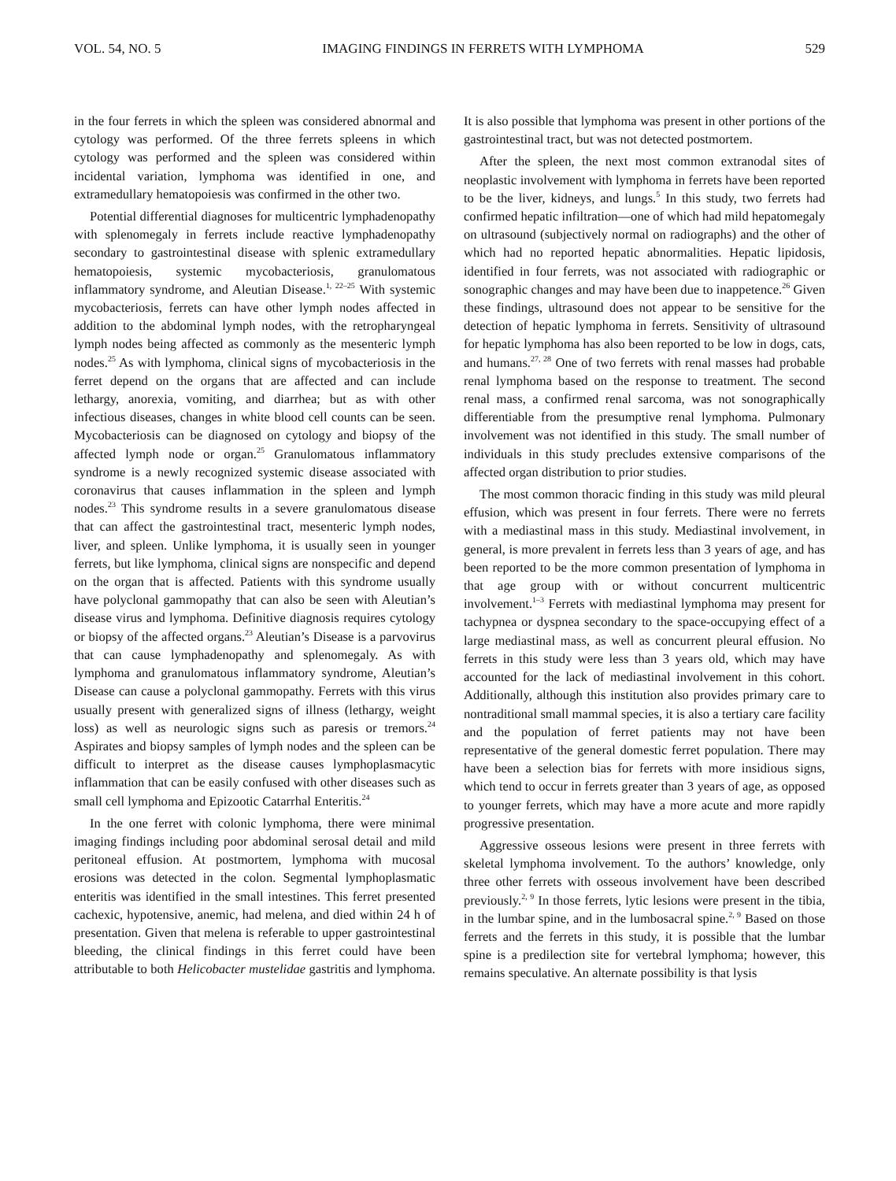VOL. 54, NO. 5 IMAGING FINDINGS IN FERRETS WITH LYMPHOMA 529
in the four ferrets in which the spleen was considered abnormal and cytology was performed. Of the three ferrets spleens in which cytology was performed and the spleen was considered within incidental variation, lymphoma was identified in one, and extramedullary hematopoiesis was confirmed in the other two.
Potential differential diagnoses for multicentric lymphadenopathy with splenomegaly in ferrets include reactive lymphadenopathy secondary to gastrointestinal disease with splenic extramedullary hematopoiesis, systemic mycobacteriosis, granulomatous inflammatory syndrome, and Aleutian Disease.<sup>1, 22–25</sup> With systemic mycobacteriosis, ferrets can have other lymph nodes affected in addition to the abdominal lymph nodes, with the retropharyngeal lymph nodes being affected as commonly as the mesenteric lymph nodes.<sup>25</sup> As with lymphoma, clinical signs of mycobacteriosis in the ferret depend on the organs that are affected and can include lethargy, anorexia, vomiting, and diarrhea; but as with other infectious diseases, changes in white blood cell counts can be seen. Mycobacteriosis can be diagnosed on cytology and biopsy of the affected lymph node or organ.<sup>25</sup> Granulomatous inflammatory syndrome is a newly recognized systemic disease associated with coronavirus that causes inflammation in the spleen and lymph nodes.<sup>23</sup> This syndrome results in a severe granulomatous disease that can affect the gastrointestinal tract, mesenteric lymph nodes, liver, and spleen. Unlike lymphoma, it is usually seen in younger ferrets, but like lymphoma, clinical signs are nonspecific and depend on the organ that is affected. Patients with this syndrome usually have polyclonal gammopathy that can also be seen with Aleutian’s disease virus and lymphoma. Definitive diagnosis requires cytology or biopsy of the affected organs.<sup>23</sup> Aleutian’s Disease is a parvovirus that can cause lymphadenopathy and splenomegaly. As with lymphoma and granulomatous inflammatory syndrome, Aleutian’s Disease can cause a polyclonal gammopathy. Ferrets with this virus usually present with generalized signs of illness (lethargy, weight loss) as well as neurologic signs such as paresis or tremors.<sup>24</sup> Aspirates and biopsy samples of lymph nodes and the spleen can be difficult to interpret as the disease causes lymphoplasmacytic inflammation that can be easily confused with other diseases such as small cell lymphoma and Epizootic Catarrhal Enteritis.<sup>24</sup>
In the one ferret with colonic lymphoma, there were minimal imaging findings including poor abdominal serosal detail and mild peritoneal effusion. At postmortem, lymphoma with mucosal erosions was detected in the colon. Segmental lymphoplasmatic enteritis was identified in the small intestines. This ferret presented cachexic, hypotensive, anemic, had melena, and died within 24 h of presentation. Given that melena is referable to upper gastrointestinal bleeding, the clinical findings in this ferret could have been attributable to both Helicobacter mustelidae gastritis and lymphoma. It is also possible that lymphoma was present in other portions of the gastrointestinal tract, but was not detected postmortem.
After the spleen, the next most common extranodal sites of neoplastic involvement with lymphoma in ferrets have been reported to be the liver, kidneys, and lungs.<sup>5</sup> In this study, two ferrets had confirmed hepatic infiltration—one of which had mild hepatomegaly on ultrasound (subjectively normal on radiographs) and the other of which had no reported hepatic abnormalities. Hepatic lipidosis, identified in four ferrets, was not associated with radiographic or sonographic changes and may have been due to inappetence.<sup>26</sup> Given these findings, ultrasound does not appear to be sensitive for the detection of hepatic lymphoma in ferrets. Sensitivity of ultrasound for hepatic lymphoma has also been reported to be low in dogs, cats, and humans.<sup>27, 28</sup> One of two ferrets with renal masses had probable renal lymphoma based on the response to treatment. The second renal mass, a confirmed renal sarcoma, was not sonographically differentiable from the presumptive renal lymphoma. Pulmonary involvement was not identified in this study. The small number of individuals in this study precludes extensive comparisons of the affected organ distribution to prior studies.
The most common thoracic finding in this study was mild pleural effusion, which was present in four ferrets. There were no ferrets with a mediastinal mass in this study. Mediastinal involvement, in general, is more prevalent in ferrets less than 3 years of age, and has been reported to be the more common presentation of lymphoma in that age group with or without concurrent multicentric involvement.<sup>1–3</sup> Ferrets with mediastinal lymphoma may present for tachypnea or dyspnea secondary to the space-occupying effect of a large mediastinal mass, as well as concurrent pleural effusion. No ferrets in this study were less than 3 years old, which may have accounted for the lack of mediastinal involvement in this cohort. Additionally, although this institution also provides primary care to nontraditional small mammal species, it is also a tertiary care facility and the population of ferret patients may not have been representative of the general domestic ferret population. There may have been a selection bias for ferrets with more insidious signs, which tend to occur in ferrets greater than 3 years of age, as opposed to younger ferrets, which may have a more acute and more rapidly progressive presentation.
Aggressive osseous lesions were present in three ferrets with skeletal lymphoma involvement. To the authors’ knowledge, only three other ferrets with osseous involvement have been described previously.<sup>2, 9</sup> In those ferrets, lytic lesions were present in the tibia, in the lumbar spine, and in the lumbosacral spine.<sup>2, 9</sup> Based on those ferrets and the ferrets in this study, it is possible that the lumbar spine is a predilection site for vertebral lymphoma; however, this remains speculative. An alternate possibility is that lysis